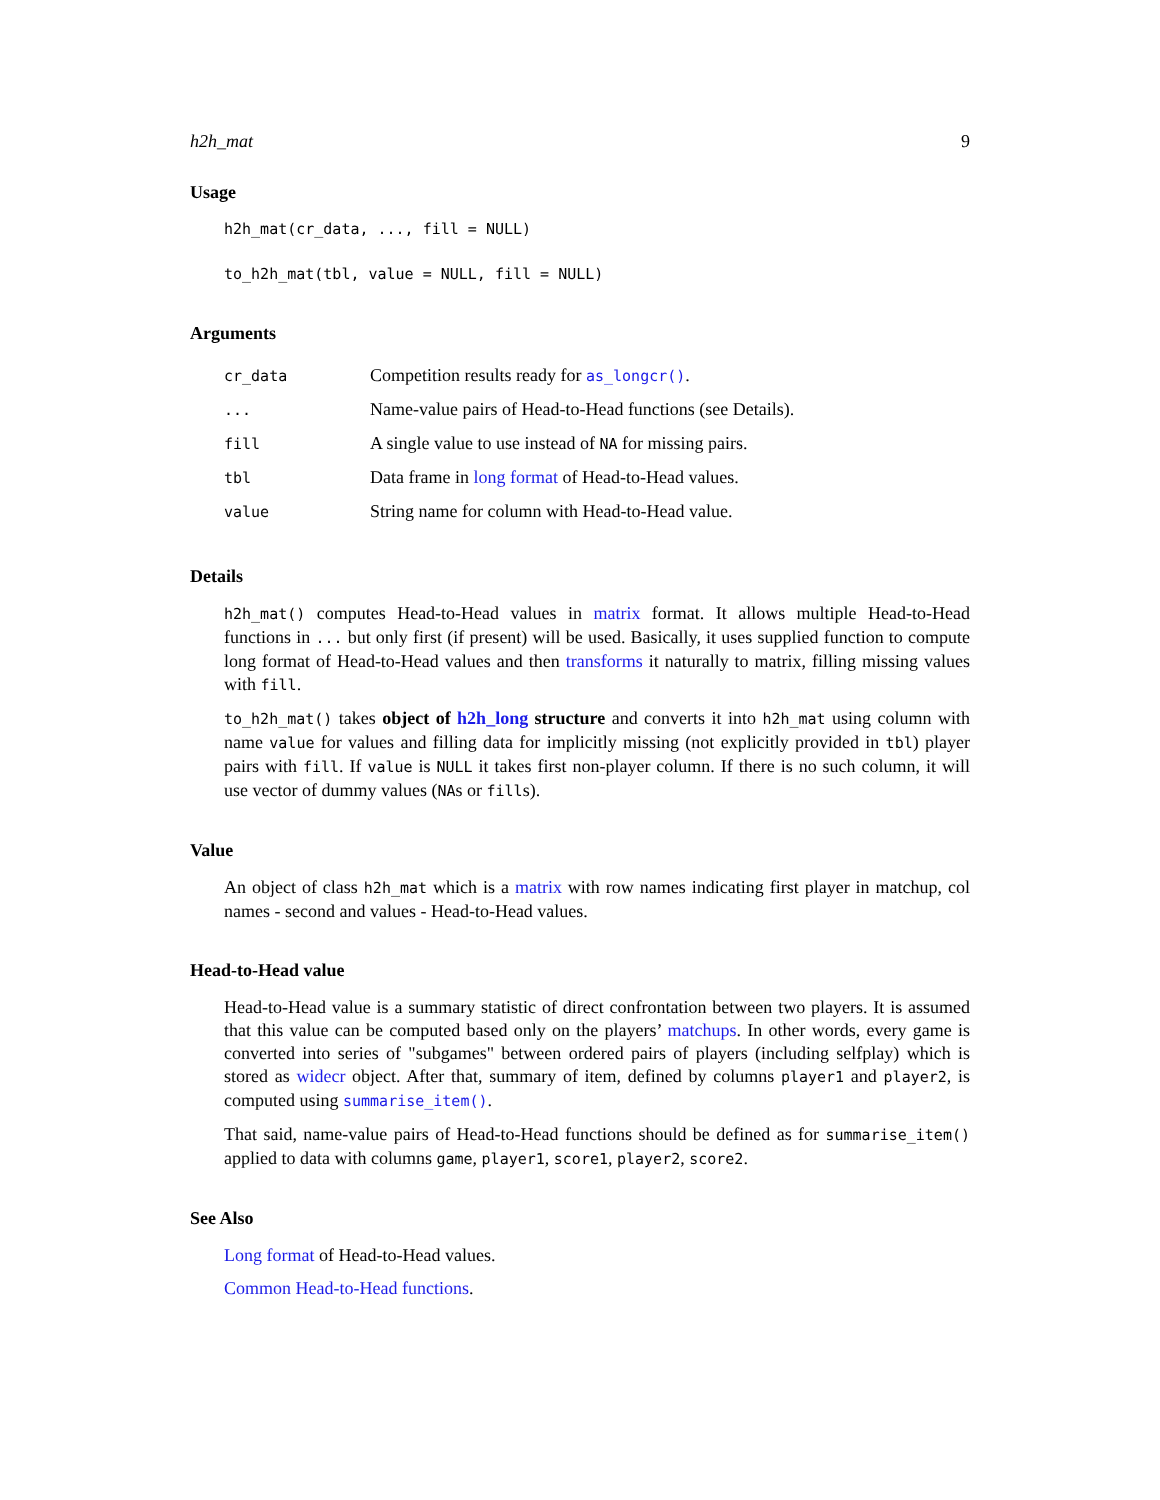h2h_mat 9
Usage
h2h_mat(cr_data, ..., fill = NULL)
to_h2h_mat(tbl, value = NULL, fill = NULL)
Arguments
| cr_data | Competition results ready for as_longcr() . |
| ... | Name-value pairs of Head-to-Head functions (see Details). |
| fill | A single value to use instead of NA for missing pairs. |
| tbl | Data frame in long format of Head-to-Head values. |
| value | String name for column with Head-to-Head value. |
Details
h2h_mat() computes Head-to-Head values in matrix format. It allows multiple Head-to-Head functions in ... but only first (if present) will be used. Basically, it uses supplied function to compute long format of Head-to-Head values and then transforms it naturally to matrix, filling missing values with fill.
to_h2h_mat() takes object of h2h_long structure and converts it into h2h_mat using column with name value for values and filling data for implicitly missing (not explicitly provided in tbl) player pairs with fill. If value is NULL it takes first non-player column. If there is no such column, it will use vector of dummy values (NAs or fills).
Value
An object of class h2h_mat which is a matrix with row names indicating first player in matchup, col names - second and values - Head-to-Head values.
Head-to-Head value
Head-to-Head value is a summary statistic of direct confrontation between two players. It is assumed that this value can be computed based only on the players’ matchups. In other words, every game is converted into series of "subgames" between ordered pairs of players (including selfplay) which is stored as widecr object. After that, summary of item, defined by columns player1 and player2, is computed using summarise_item().
That said, name-value pairs of Head-to-Head functions should be defined as for summarise_item() applied to data with columns game, player1, score1, player2, score2.
See Also
Long format of Head-to-Head values.
Common Head-to-Head functions.